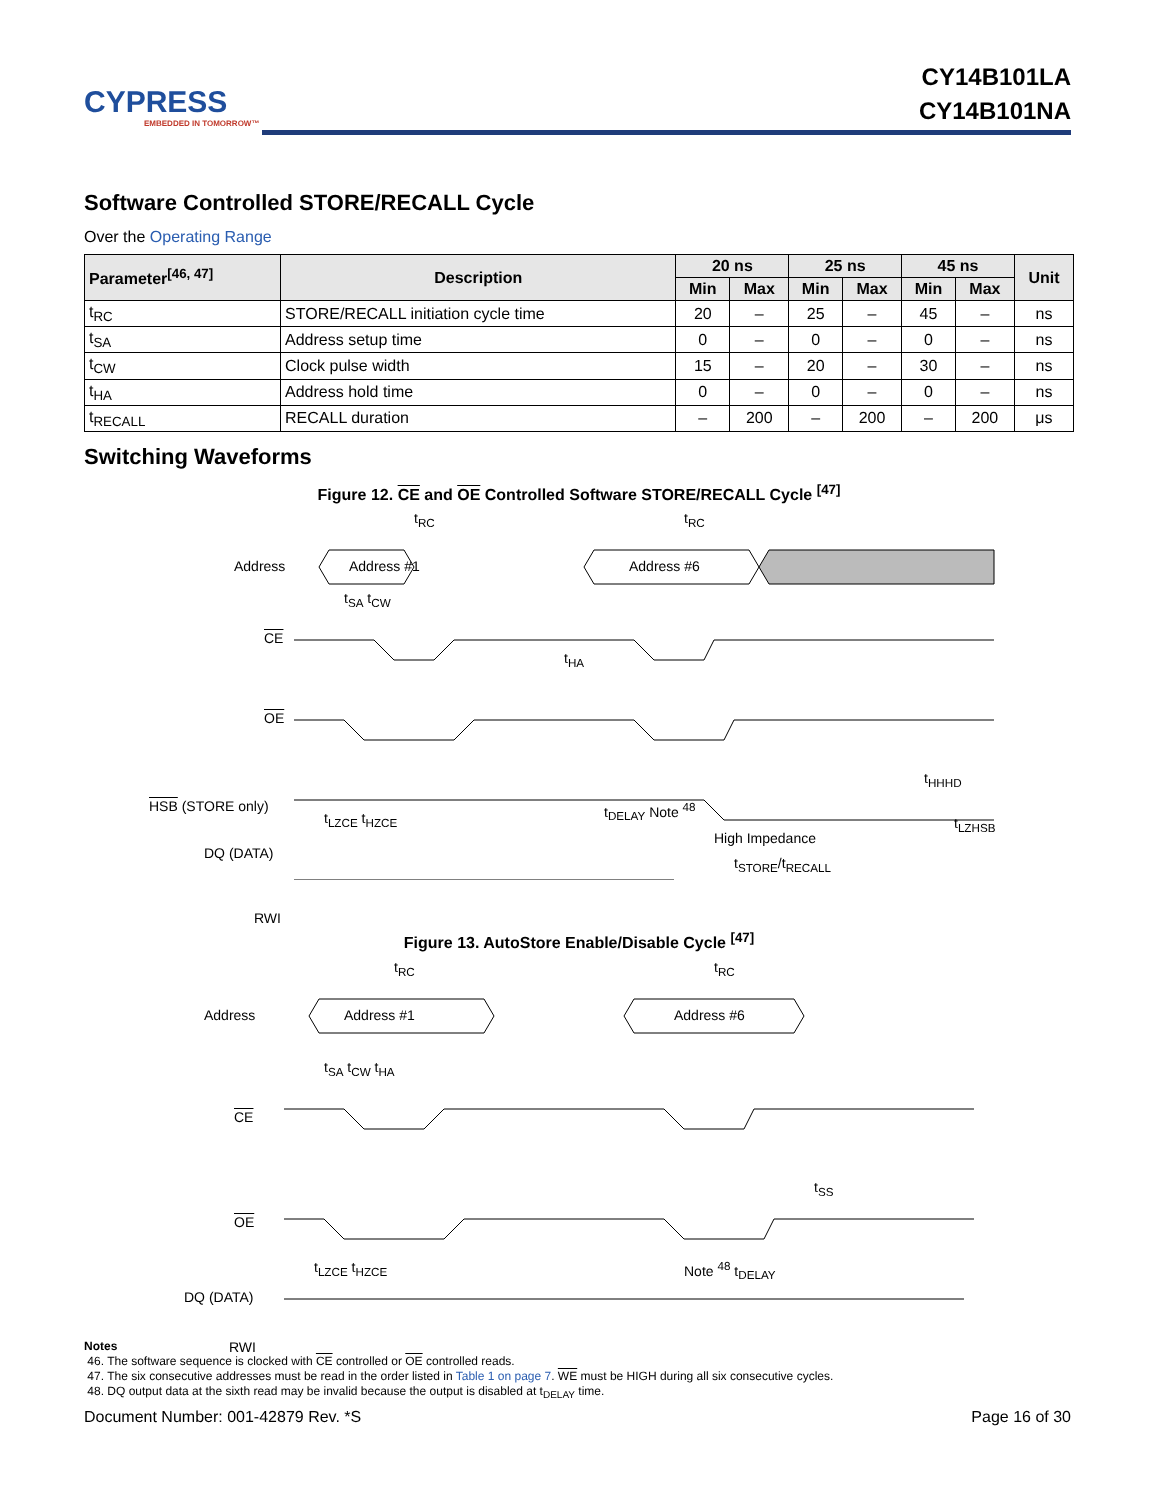CYPRESS
EMBEDDED IN TOMORROW™
CY14B101LA
CY14B101NA
Software Controlled STORE/RECALL Cycle
Over the Operating Range
| Parameter<sup>[46, 47]</sup> | Description | 20 ns | | 25 ns | | 45 ns | | Unit |
| --- | --- | --- | --- | --- | --- | --- | --- | --- |
| | | Min | Max | Min | Max | Min | Max | |
| t<sub>RC</sub> | STORE/RECALL initiation cycle time | 20 | – | 25 | – | 45 | – | ns |
| t<sub>SA</sub> | Address setup time | 0 | – | 0 | – | 0 | – | ns |
| t<sub>CW</sub> | Clock pulse width | 15 | – | 20 | – | 30 | – | ns |
| t<sub>HA</sub> | Address hold time | 0 | – | 0 | – | 0 | – | ns |
| t<sub>RECALL</sub> | RECALL duration | – | 200 | – | 200 | – | 200 | μs |
Switching Waveforms
Figure 12. CE and OE Controlled Software STORE/RECALL Cycle <sup>[47]</sup>
Address Address #1 Address #6
CE
OE
HSB (STORE only)
DQ (DATA)
RWI
t<sub>RC</sub> t<sub>RC</sub>
t<sub>SA</sub> t<sub>CW</sub>
t<sub>HA</sub>
t<sub>HHHD</sub>
t<sub>LZCE</sub> t<sub>HZCE</sub>
t<sub>DELAY</sub> Note <sup>48</sup>
High Impedance
t<sub>STORE</sub>/t<sub>RECALL</sub>
t<sub>LZHSB</sub>
Figure 13. AutoStore Enable/Disable Cycle <sup>[47]</sup>
Address Address #1 Address #6
t<sub>RC</sub> t<sub>RC</sub>
t<sub>SA</sub> t<sub>CW</sub> t<sub>HA</sub>
CE
OE
t<sub>SS</sub>
t<sub>LZCE</sub> t<sub>HZCE</sub> Note <sup>48</sup> t<sub>DELAY</sub>
DQ (DATA)
RWI
Notes
46. The software sequence is clocked with CE controlled or OE controlled reads.
47. The six consecutive addresses must be read in the order listed in Table 1 on page 7. WE must be HIGH during all six consecutive cycles.
48. DQ output data at the sixth read may be invalid because the output is disabled at t<sub>DELAY</sub> time.
Document Number: 001-42879 Rev. *S Page 16 of 30